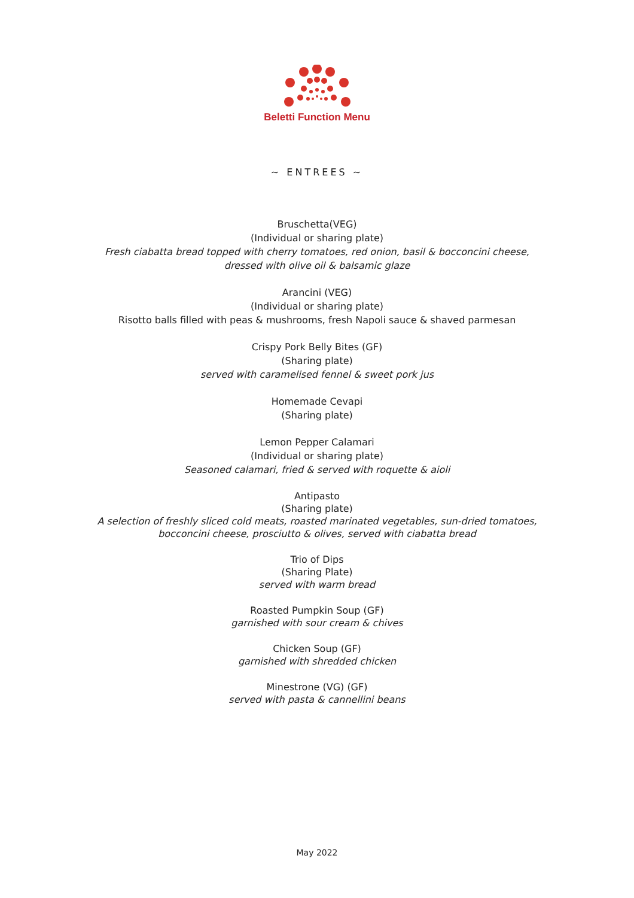Beletti Function Menu
~ ENTREES ~
Bruschetta(VEG)
(Individual or sharing plate)
Fresh ciabatta bread topped with cherry tomatoes, red onion, basil & bocconcini cheese,
dressed with olive oil & balsamic glaze
Arancini (VEG)
(Individual or sharing plate)
Risotto balls filled with peas & mushrooms, fresh Napoli sauce & shaved parmesan
Crispy Pork Belly Bites (GF)
(Sharing plate)
served with caramelised fennel & sweet pork jus
Homemade Cevapi
(Sharing plate)
Lemon Pepper Calamari
(Individual or sharing plate)
Seasoned calamari, fried & served with roquette & aioli
Antipasto
(Sharing plate)
A selection of freshly sliced cold meats, roasted marinated vegetables, sun-dried tomatoes,
bocconcini cheese, prosciutto & olives, served with ciabatta bread
Trio of Dips
(Sharing Plate)
served with warm bread
Roasted Pumpkin Soup (GF)
garnished with sour cream & chives
Chicken Soup (GF)
garnished with shredded chicken
Minestrone (VG) (GF)
served with pasta & cannellini beans
May 2022